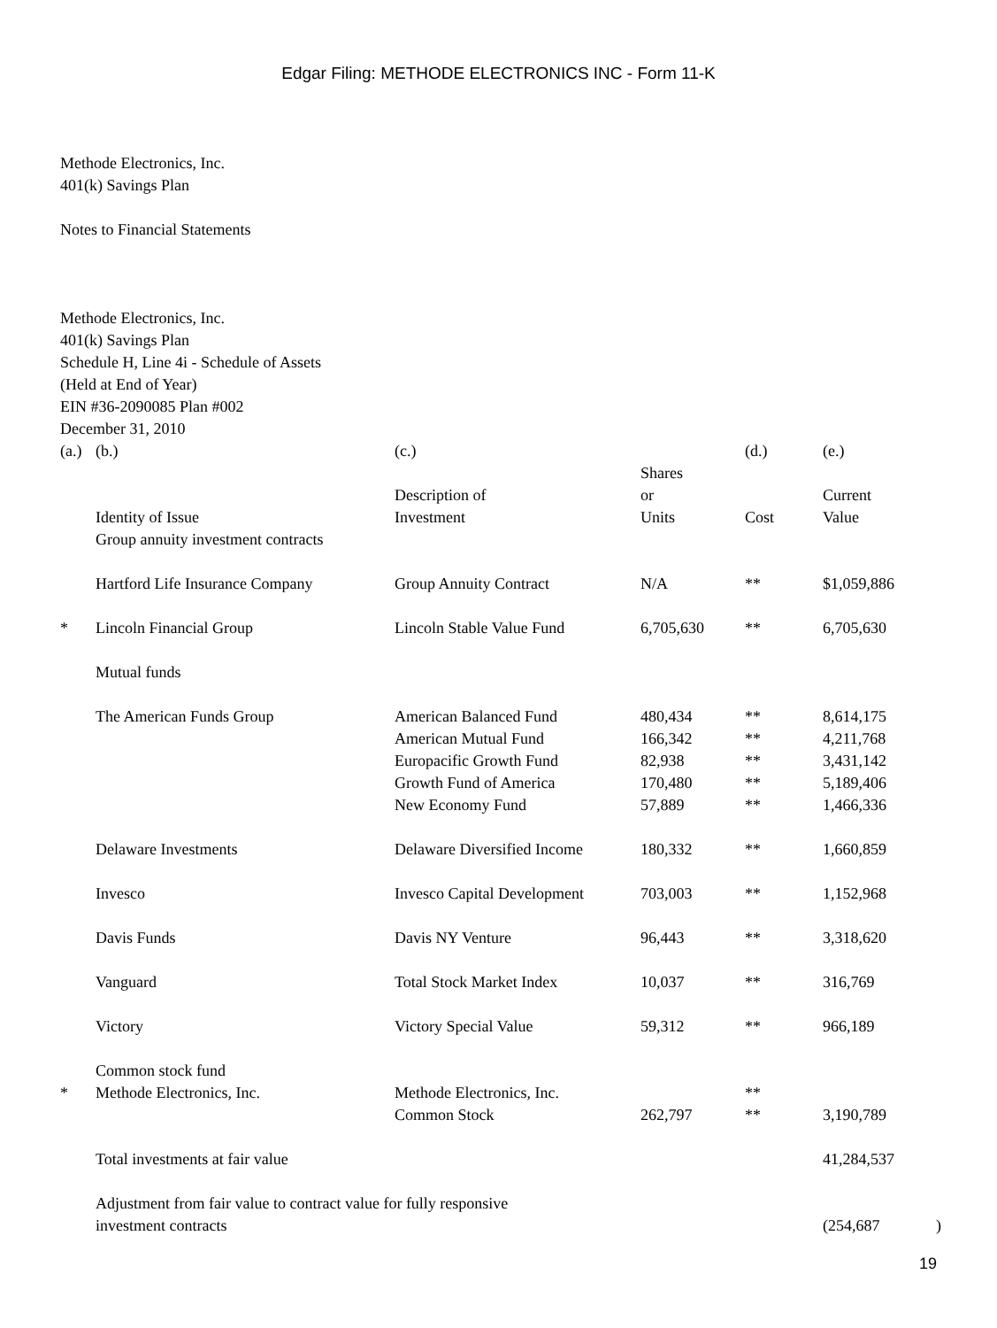Edgar Filing: METHODE ELECTRONICS INC - Form 11-K
Methode Electronics, Inc.
401(k) Savings Plan
Notes to Financial Statements
Methode Electronics, Inc.
401(k) Savings Plan
Schedule H, Line 4i - Schedule of Assets
(Held at End of Year)
EIN #36-2090085 Plan #002
December 31, 2010
| (a.) | (b.) | (c.) | | (d.) | (e.) | |
| --- | --- | --- | --- | --- | --- | --- |
| | Identity of Issue | Description of Investment | Shares or Units | Cost | Current Value | |
| | Group annuity investment contracts | | | | | |
| | Hartford Life Insurance Company | Group Annuity Contract | N/A | ** | $1,059,886 | |
| * | Lincoln Financial Group | Lincoln Stable Value Fund | 6,705,630 | ** | 6,705,630 | |
| | Mutual funds | | | | | |
| | The American Funds Group | American Balanced Fund | 480,434 | ** | 8,614,175 | |
| | | American Mutual Fund | 166,342 | ** | 4,211,768 | |
| | | Europacific Growth Fund | 82,938 | ** | 3,431,142 | |
| | | Growth Fund of America | 170,480 | ** | 5,189,406 | |
| | | New Economy Fund | 57,889 | ** | 1,466,336 | |
| | Delaware Investments | Delaware Diversified Income | 180,332 | ** | 1,660,859 | |
| | Invesco | Invesco Capital Development | 703,003 | ** | 1,152,968 | |
| | Davis Funds | Davis NY Venture | 96,443 | ** | 3,318,620 | |
| | Vanguard | Total Stock Market Index | 10,037 | ** | 316,769 | |
| | Victory | Victory Special Value | 59,312 | ** | 966,189 | |
| | Common stock fund | | | | | |
| * | Methode Electronics, Inc. | Methode Electronics, Inc. | | ** | | |
| | | Common Stock | 262,797 | ** | 3,190,789 | |
| | Total investments at fair value | | | | 41,284,537 | |
| | Adjustment from fair value to contract value for fully responsive investment contracts | | | | (254,687 | ) |
19